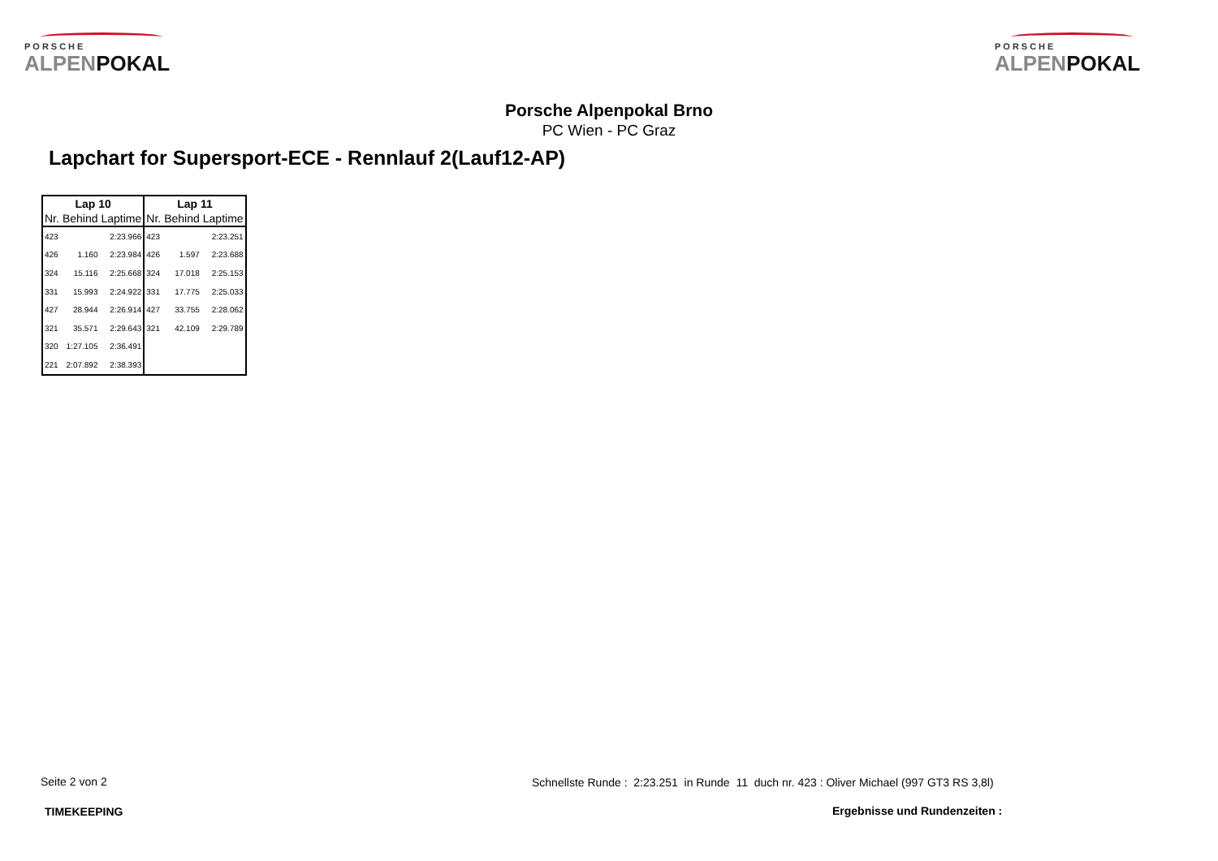PORSCHE
ALPENPOKAL
PORSCHE
ALPENPOKAL
Porsche Alpenpokal Brno
PC Wien - PC Graz
Lapchart for Supersport-ECE - Rennlauf 2(Lauf12-AP)
| Lap 10 | | | Lap 11 | | |
| --- | --- | --- | --- | --- | --- |
| Nr. | Behind | Laptime | Nr. | Behind | Laptime |
| 423 | | 2:23.966 | 423 | | 2:23.251 |
| 426 | 1.160 | 2:23.984 | 426 | 1.597 | 2:23.688 |
| 324 | 15.116 | 2:25.668 | 324 | 17.018 | 2:25.153 |
| 331 | 15.993 | 2:24.922 | 331 | 17.775 | 2:25.033 |
| 427 | 28.944 | 2:26.914 | 427 | 33.755 | 2:28.062 |
| 321 | 35.571 | 2:29.643 | 321 | 42.109 | 2:29.789 |
| 320 | 1:27.105 | 2:36.491 | | | |
| 221 | 2:07.892 | 2:38.393 | | | |
Seite 2 von 2
Schnellste Runde : 2:23.251 in Runde 11 duch nr. 423 : Oliver Michael (997 GT3 RS 3,8l)
TIMEKEEPING Ergebnisse und Rundenzeiten :